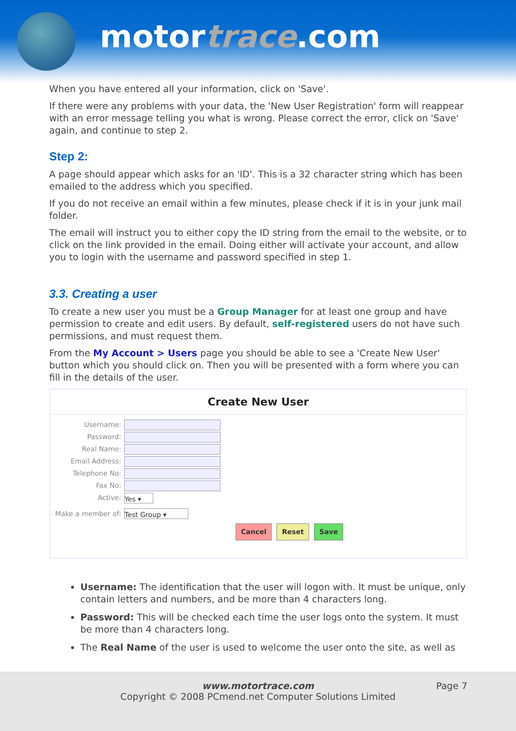motortrace.com
When you have entered all your information, click on 'Save'.
If there were any problems with your data, the 'New User Registration' form will reappear with an error message telling you what is wrong. Please correct the error, click on 'Save' again, and continue to step 2.
Step 2:
A page should appear which asks for an 'ID'. This is a 32 character string which has been emailed to the address which you specified.
If you do not receive an email within a few minutes, please check if it is in your junk mail folder.
The email will instruct you to either copy the ID string from the email to the website, or to click on the link provided in the email. Doing either will activate your account, and allow you to login with the username and password specified in step 1.
3.3. Creating a user
To create a new user you must be a Group Manager for at least one group and have permission to create and edit users. By default, self-registered users do not have such permissions, and must request them.
From the My Account > Users page you should be able to see a 'Create New User' button which you should click on. Then you will be presented with a form where you can fill in the details of the user.
Create New User
Username:
Password:
Real Name:
Email Address:
Telephone No:
Fax No:
Active:
Yes ▾
Make a member of:
Test Group ▾
Cancel Reset Save
Username: The identification that the user will logon with. It must be unique, only contain letters and numbers, and be more than 4 characters long.
Password: This will be checked each time the user logs onto the system. It must be more than 4 characters long.
The Real Name of the user is used to welcome the user onto the site, as well as
www.motortrace.com Page 7
Copyright © 2008 PCmend.net Computer Solutions Limited